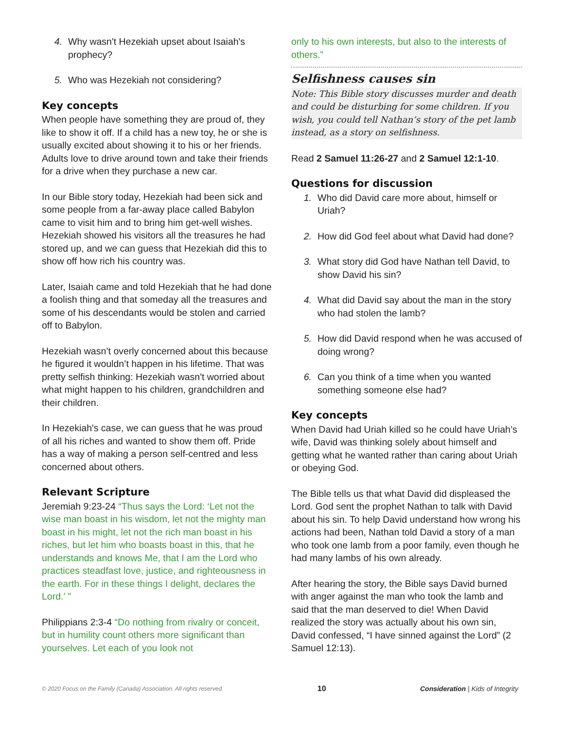4. Why wasn't Hezekiah upset about Isaiah's prophecy?
5. Who was Hezekiah not considering?
Key concepts
When people have something they are proud of, they like to show it off. If a child has a new toy, he or she is usually excited about showing it to his or her friends. Adults love to drive around town and take their friends for a drive when they purchase a new car.
In our Bible story today, Hezekiah had been sick and some people from a far-away place called Babylon came to visit him and to bring him get-well wishes. Hezekiah showed his visitors all the treasures he had stored up, and we can guess that Hezekiah did this to show off how rich his country was.
Later, Isaiah came and told Hezekiah that he had done a foolish thing and that someday all the treasures and some of his descendants would be stolen and carried off to Babylon.
Hezekiah wasn’t overly concerned about this because he figured it wouldn’t happen in his lifetime. That was pretty selfish thinking: Hezekiah wasn't worried about what might happen to his children, grandchildren and their children.
In Hezekiah's case, we can guess that he was proud of all his riches and wanted to show them off. Pride has a way of making a person self-centred and less concerned about others.
Relevant Scripture
Jeremiah 9:23-24 “Thus says the Lord: ‘Let not the wise man boast in his wisdom, let not the mighty man boast in his might, let not the rich man boast in his riches, but let him who boasts boast in this, that he understands and knows Me, that I am the Lord who practices steadfast love, justice, and righteousness in the earth. For in these things I delight, declares the Lord.’ ”
Philippians 2:3-4 “Do nothing from rivalry or conceit, but in humility count others more significant than yourselves. Let each of you look not
only to his own interests, but also to the interests of others.”
Selfishness causes sin
Note: This Bible story discusses murder and death and could be disturbing for some children. If you wish, you could tell Nathan’s story of the pet lamb instead, as a story on selfishness.
Read 2 Samuel 11:26-27 and 2 Samuel 12:1-10.
Questions for discussion
1. Who did David care more about, himself or Uriah?
2. How did God feel about what David had done?
3. What story did God have Nathan tell David, to show David his sin?
4. What did David say about the man in the story who had stolen the lamb?
5. How did David respond when he was accused of doing wrong?
6. Can you think of a time when you wanted something someone else had?
Key concepts
When David had Uriah killed so he could have Uriah’s wife, David was thinking solely about himself and getting what he wanted rather than caring about Uriah or obeying God.
The Bible tells us that what David did displeased the Lord. God sent the prophet Nathan to talk with David about his sin. To help David understand how wrong his actions had been, Nathan told David a story of a man who took one lamb from a poor family, even though he had many lambs of his own already.
After hearing the story, the Bible says David burned with anger against the man who took the lamb and said that the man deserved to die! When David realized the story was actually about his own sin, David confessed, “I have sinned against the Lord” (2 Samuel 12:13).
© 2020 Focus on the Family (Canada) Association. All rights reserved. 10 Consideration | Kids of Integrity